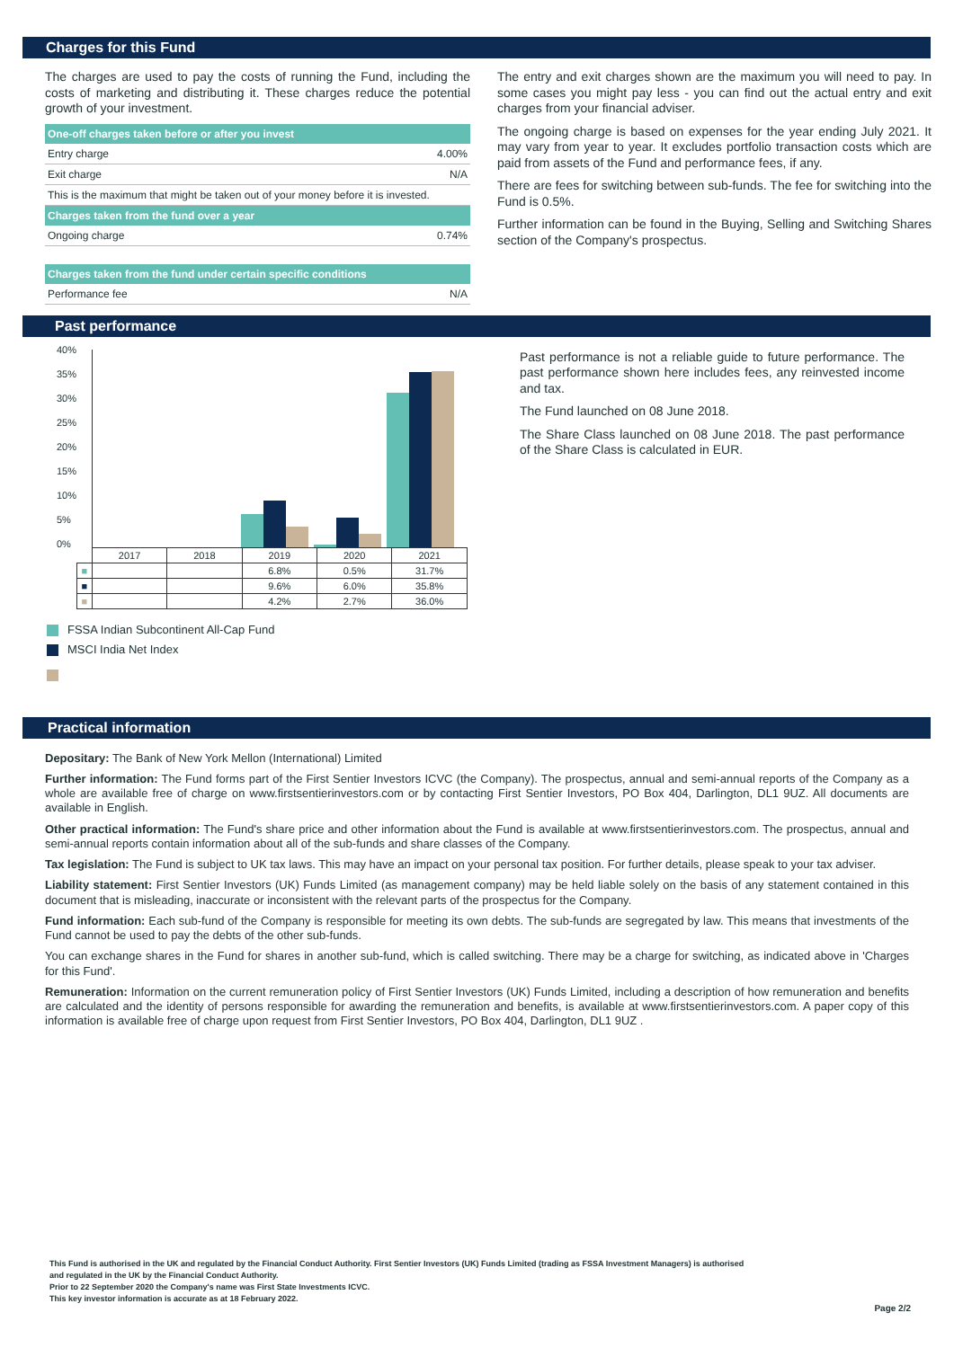Charges for this Fund
The charges are used to pay the costs of running the Fund, including the costs of marketing and distributing it. These charges reduce the potential growth of your investment.
| One-off charges taken before or after you invest | |
| --- | --- |
| Entry charge | 4.00% |
| Exit charge | N/A |
| This is the maximum that might be taken out of your money before it is invested. | |
| Charges taken from the fund over a year | |
| Ongoing charge | 0.74% |
| Charges taken from the fund under certain specific conditions | |
| Performance fee | N/A |
The entry and exit charges shown are the maximum you will need to pay. In some cases you might pay less - you can find out the actual entry and exit charges from your financial adviser.
The ongoing charge is based on expenses for the year ending July 2021. It may vary from year to year. It excludes portfolio transaction costs which are paid from assets of the Fund and performance fees, if any.
There are fees for switching between sub-funds. The fee for switching into the Fund is 0.5%.
Further information can be found in the Buying, Selling and Switching Shares section of the Company's prospectus.
Past performance
40%
35%
30%
25%
20%
15%
10%
5%
0%
| | 2017 | 2018 | 2019 | 2020 | 2021 |
| ■ | | | 6.8% | 0.5% | 31.7% |
| ■ | | | 9.6% | 6.0% | 35.8% |
| ■ | | | 4.2% | 2.7% | 36.0% |
FSSA Indian Subcontinent All-Cap Fund
MSCI India Net Index
Past performance is not a reliable guide to future performance. The past performance shown here includes fees, any reinvested income and tax.
The Fund launched on 08 June 2018.
The Share Class launched on 08 June 2018. The past performance of the Share Class is calculated in EUR.
Practical information
Depositary: The Bank of New York Mellon (International) Limited
Further information: The Fund forms part of the First Sentier Investors ICVC (the Company). The prospectus, annual and semi-annual reports of the Company as a whole are available free of charge on www.firstsentierinvestors.com or by contacting First Sentier Investors, PO Box 404, Darlington, DL1 9UZ. All documents are available in English.
Other practical information: The Fund's share price and other information about the Fund is available at www.firstsentierinvestors.com. The prospectus, annual and semi-annual reports contain information about all of the sub-funds and share classes of the Company.
Tax legislation: The Fund is subject to UK tax laws. This may have an impact on your personal tax position. For further details, please speak to your tax adviser.
Liability statement: First Sentier Investors (UK) Funds Limited (as management company) may be held liable solely on the basis of any statement contained in this document that is misleading, inaccurate or inconsistent with the relevant parts of the prospectus for the Company.
Fund information: Each sub-fund of the Company is responsible for meeting its own debts. The sub-funds are segregated by law. This means that investments of the Fund cannot be used to pay the debts of the other sub-funds.
You can exchange shares in the Fund for shares in another sub-fund, which is called switching. There may be a charge for switching, as indicated above in 'Charges for this Fund'.
Remuneration: Information on the current remuneration policy of First Sentier Investors (UK) Funds Limited, including a description of how remuneration and benefits are calculated and the identity of persons responsible for awarding the remuneration and benefits, is available at www.firstsentierinvestors.com. A paper copy of this information is available free of charge upon request from First Sentier Investors, PO Box 404, Darlington, DL1 9UZ .
This Fund is authorised in the UK and regulated by the Financial Conduct Authority. First Sentier Investors (UK) Funds Limited (trading as FSSA Investment Managers) is authorised
and regulated in the UK by the Financial Conduct Authority.
Prior to 22 September 2020 the Company's name was First State Investments ICVC.
This key investor information is accurate as at 18 February 2022.
Page 2/2